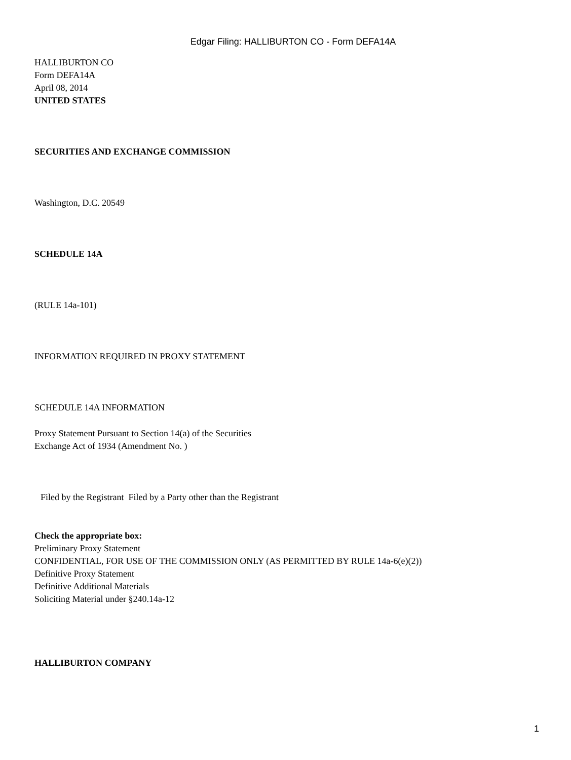Edgar Filing: HALLIBURTON CO - Form DEFA14A
HALLIBURTON CO
Form DEFA14A
April 08, 2014
UNITED STATES
SECURITIES AND EXCHANGE COMMISSION
Washington, D.C. 20549
SCHEDULE 14A
(RULE 14a-101)
INFORMATION REQUIRED IN PROXY STATEMENT
SCHEDULE 14A INFORMATION
Proxy Statement Pursuant to Section 14(a) of the Securities
Exchange Act of 1934 (Amendment No. )
Filed by the Registrant Filed by a Party other than the Registrant
Check the appropriate box:
Preliminary Proxy Statement
CONFIDENTIAL, FOR USE OF THE COMMISSION ONLY (AS PERMITTED BY RULE 14a-6(e)(2))
Definitive Proxy Statement
Definitive Additional Materials
Soliciting Material under §240.14a-12
HALLIBURTON COMPANY
1